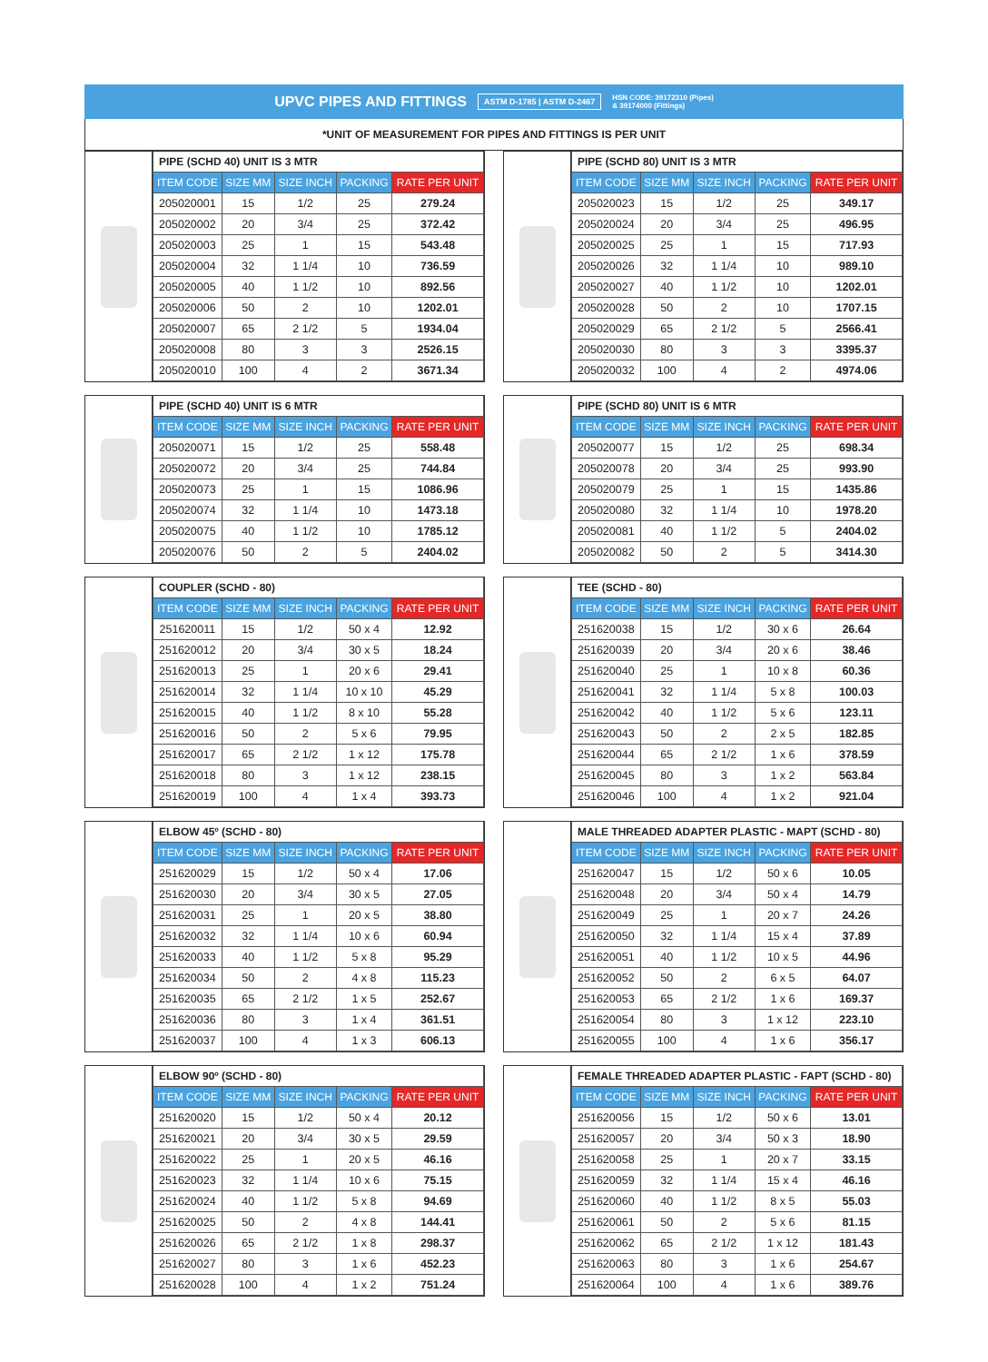UPVC PIPES AND FITTINGS ASTM D-1785 | ASTM D-2467 HSN CODE: 39172310 (Pipes)
& 39174000 (Fittings)
*UNIT OF MEASUREMENT FOR PIPES AND FITTINGS IS PER UNIT
| PIPE (SCHD 40) UNIT IS 3 MTR | | | | |
| ITEM CODE | SIZE MM | SIZE INCH | PACKING | RATE PER UNIT |
| 205020001 | 15 | 1/2 | 25 | 279.24 |
| 205020002 | 20 | 3/4 | 25 | 372.42 |
| 205020003 | 25 | 1 | 15 | 543.48 |
| 205020004 | 32 | 1 1/4 | 10 | 736.59 |
| 205020005 | 40 | 1 1/2 | 10 | 892.56 |
| 205020006 | 50 | 2 | 10 | 1202.01 |
| 205020007 | 65 | 2 1/2 | 5 | 1934.04 |
| 205020008 | 80 | 3 | 3 | 2526.15 |
| 205020010 | 100 | 4 | 2 | 3671.34 |
| PIPE (SCHD 80) UNIT IS 3 MTR | | | | |
| ITEM CODE | SIZE MM | SIZE INCH | PACKING | RATE PER UNIT |
| 205020023 | 15 | 1/2 | 25 | 349.17 |
| 205020024 | 20 | 3/4 | 25 | 496.95 |
| 205020025 | 25 | 1 | 15 | 717.93 |
| 205020026 | 32 | 1 1/4 | 10 | 989.10 |
| 205020027 | 40 | 1 1/2 | 10 | 1202.01 |
| 205020028 | 50 | 2 | 10 | 1707.15 |
| 205020029 | 65 | 2 1/2 | 5 | 2566.41 |
| 205020030 | 80 | 3 | 3 | 3395.37 |
| 205020032 | 100 | 4 | 2 | 4974.06 |
| PIPE (SCHD 40) UNIT IS 6 MTR | | | | |
| ITEM CODE | SIZE MM | SIZE INCH | PACKING | RATE PER UNIT |
| 205020071 | 15 | 1/2 | 25 | 558.48 |
| 205020072 | 20 | 3/4 | 25 | 744.84 |
| 205020073 | 25 | 1 | 15 | 1086.96 |
| 205020074 | 32 | 1 1/4 | 10 | 1473.18 |
| 205020075 | 40 | 1 1/2 | 10 | 1785.12 |
| 205020076 | 50 | 2 | 5 | 2404.02 |
| PIPE (SCHD 80) UNIT IS 6 MTR | | | | |
| ITEM CODE | SIZE MM | SIZE INCH | PACKING | RATE PER UNIT |
| 205020077 | 15 | 1/2 | 25 | 698.34 |
| 205020078 | 20 | 3/4 | 25 | 993.90 |
| 205020079 | 25 | 1 | 15 | 1435.86 |
| 205020080 | 32 | 1 1/4 | 10 | 1978.20 |
| 205020081 | 40 | 1 1/2 | 5 | 2404.02 |
| 205020082 | 50 | 2 | 5 | 3414.30 |
| COUPLER (SCHD - 80) | | | | |
| ITEM CODE | SIZE MM | SIZE INCH | PACKING | RATE PER UNIT |
| 251620011 | 15 | 1/2 | 50 x 4 | 12.92 |
| 251620012 | 20 | 3/4 | 30 x 5 | 18.24 |
| 251620013 | 25 | 1 | 20 x 6 | 29.41 |
| 251620014 | 32 | 1 1/4 | 10 x 10 | 45.29 |
| 251620015 | 40 | 1 1/2 | 8 x 10 | 55.28 |
| 251620016 | 50 | 2 | 5 x 6 | 79.95 |
| 251620017 | 65 | 2 1/2 | 1 x 12 | 175.78 |
| 251620018 | 80 | 3 | 1 x 12 | 238.15 |
| 251620019 | 100 | 4 | 1 x 4 | 393.73 |
| TEE (SCHD - 80) | | | | |
| ITEM CODE | SIZE MM | SIZE INCH | PACKING | RATE PER UNIT |
| 251620038 | 15 | 1/2 | 30 x 6 | 26.64 |
| 251620039 | 20 | 3/4 | 20 x 6 | 38.46 |
| 251620040 | 25 | 1 | 10 x 8 | 60.36 |
| 251620041 | 32 | 1 1/4 | 5 x 8 | 100.03 |
| 251620042 | 40 | 1 1/2 | 5 x 6 | 123.11 |
| 251620043 | 50 | 2 | 2 x 5 | 182.85 |
| 251620044 | 65 | 2 1/2 | 1 x 6 | 378.59 |
| 251620045 | 80 | 3 | 1 x 2 | 563.84 |
| 251620046 | 100 | 4 | 1 x 2 | 921.04 |
| ELBOW 45º (SCHD - 80) | | | | |
| ITEM CODE | SIZE MM | SIZE INCH | PACKING | RATE PER UNIT |
| 251620029 | 15 | 1/2 | 50 x 4 | 17.06 |
| 251620030 | 20 | 3/4 | 30 x 5 | 27.05 |
| 251620031 | 25 | 1 | 20 x 5 | 38.80 |
| 251620032 | 32 | 1 1/4 | 10 x 6 | 60.94 |
| 251620033 | 40 | 1 1/2 | 5 x 8 | 95.29 |
| 251620034 | 50 | 2 | 4 x 8 | 115.23 |
| 251620035 | 65 | 2 1/2 | 1 x 5 | 252.67 |
| 251620036 | 80 | 3 | 1 x 4 | 361.51 |
| 251620037 | 100 | 4 | 1 x 3 | 606.13 |
| MALE THREADED ADAPTER PLASTIC - MAPT (SCHD - 80) | | | | |
| ITEM CODE | SIZE MM | SIZE INCH | PACKING | RATE PER UNIT |
| 251620047 | 15 | 1/2 | 50 x 6 | 10.05 |
| 251620048 | 20 | 3/4 | 50 x 4 | 14.79 |
| 251620049 | 25 | 1 | 20 x 7 | 24.26 |
| 251620050 | 32 | 1 1/4 | 15 x 4 | 37.89 |
| 251620051 | 40 | 1 1/2 | 10 x 5 | 44.96 |
| 251620052 | 50 | 2 | 6 x 5 | 64.07 |
| 251620053 | 65 | 2 1/2 | 1 x 6 | 169.37 |
| 251620054 | 80 | 3 | 1 x 12 | 223.10 |
| 251620055 | 100 | 4 | 1 x 6 | 356.17 |
| ELBOW 90º (SCHD - 80) | | | | |
| ITEM CODE | SIZE MM | SIZE INCH | PACKING | RATE PER UNIT |
| 251620020 | 15 | 1/2 | 50 x 4 | 20.12 |
| 251620021 | 20 | 3/4 | 30 x 5 | 29.59 |
| 251620022 | 25 | 1 | 20 x 5 | 46.16 |
| 251620023 | 32 | 1 1/4 | 10 x 6 | 75.15 |
| 251620024 | 40 | 1 1/2 | 5 x 8 | 94.69 |
| 251620025 | 50 | 2 | 4 x 8 | 144.41 |
| 251620026 | 65 | 2 1/2 | 1 x 8 | 298.37 |
| 251620027 | 80 | 3 | 1 x 6 | 452.23 |
| 251620028 | 100 | 4 | 1 x 2 | 751.24 |
| FEMALE THREADED ADAPTER PLASTIC - FAPT (SCHD - 80) | | | | |
| ITEM CODE | SIZE MM | SIZE INCH | PACKING | RATE PER UNIT |
| 251620056 | 15 | 1/2 | 50 x 6 | 13.01 |
| 251620057 | 20 | 3/4 | 50 x 3 | 18.90 |
| 251620058 | 25 | 1 | 20 x 7 | 33.15 |
| 251620059 | 32 | 1 1/4 | 15 x 4 | 46.16 |
| 251620060 | 40 | 1 1/2 | 8 x 5 | 55.03 |
| 251620061 | 50 | 2 | 5 x 6 | 81.15 |
| 251620062 | 65 | 2 1/2 | 1 x 12 | 181.43 |
| 251620063 | 80 | 3 | 1 x 6 | 254.67 |
| 251620064 | 100 | 4 | 1 x 6 | 389.76 |